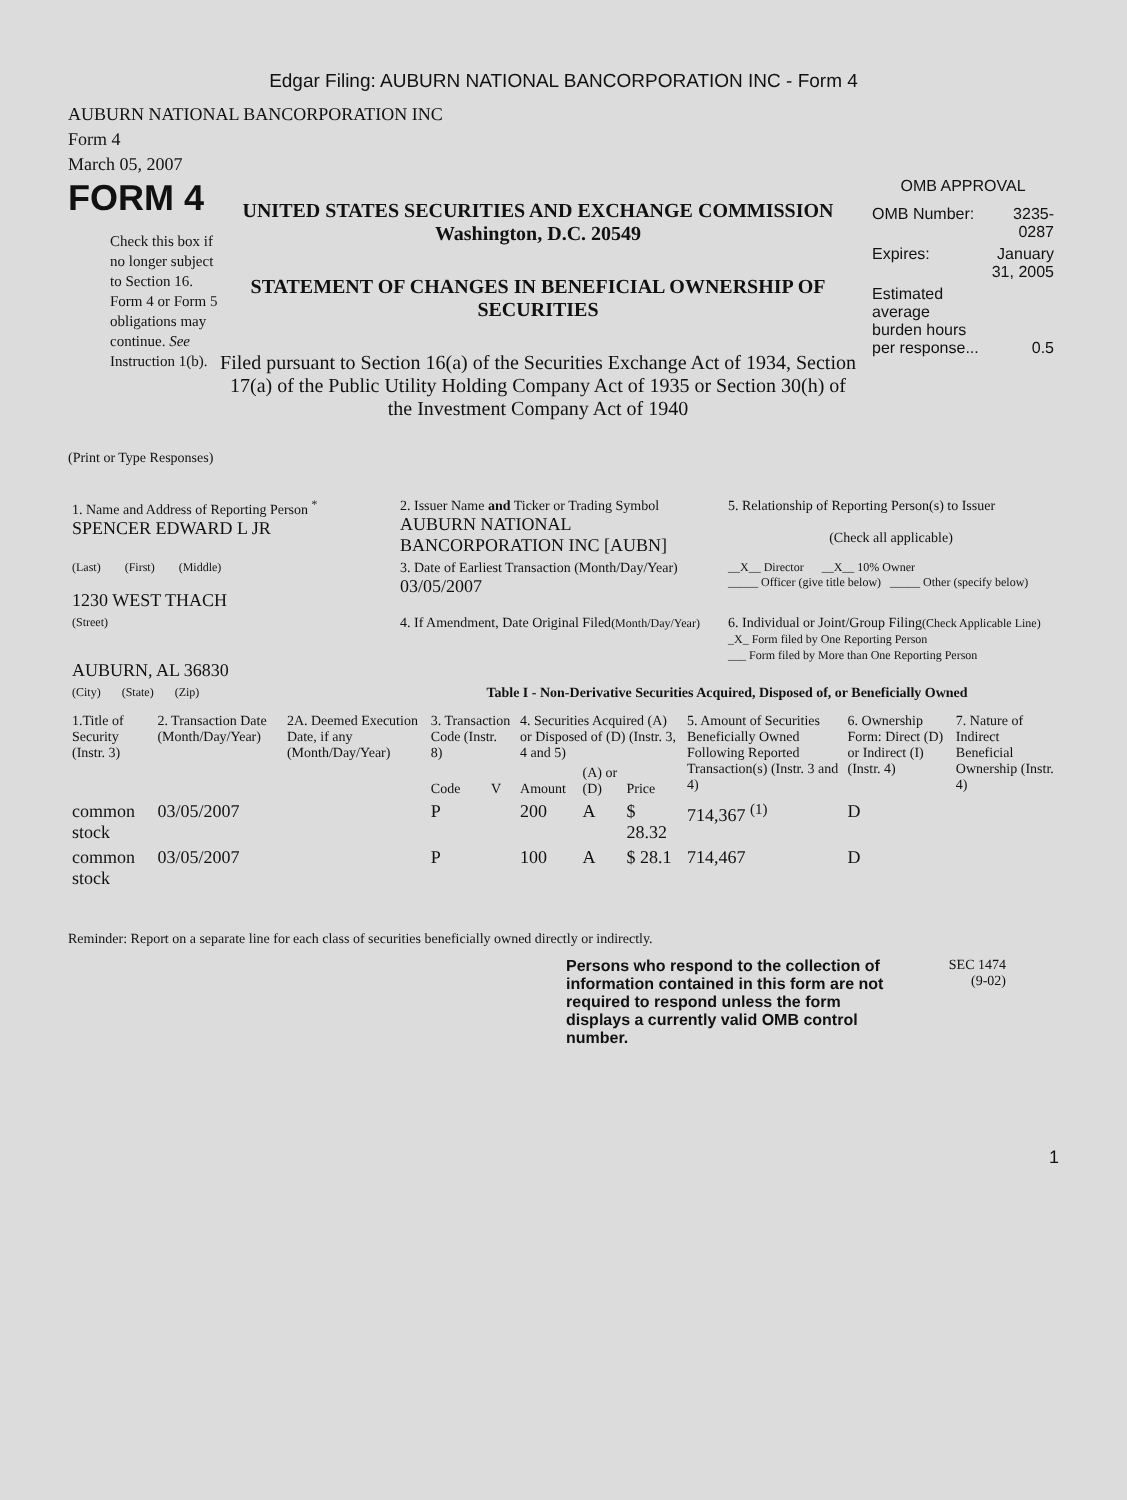Edgar Filing: AUBURN NATIONAL BANCORPORATION INC - Form 4
AUBURN NATIONAL BANCORPORATION INC
Form 4
March 05, 2007
FORM 4
Check this box if no longer subject to Section 16. Form 4 or Form 5 obligations may continue. See Instruction 1(b).
UNITED STATES SECURITIES AND EXCHANGE COMMISSION
Washington, D.C. 20549
STATEMENT OF CHANGES IN BENEFICIAL OWNERSHIP OF SECURITIES
Filed pursuant to Section 16(a) of the Securities Exchange Act of 1934, Section 17(a) of the Public Utility Holding Company Act of 1935 or Section 30(h) of the Investment Company Act of 1940
OMB APPROVAL
| OMB Number: | 3235-0287 |
| Expires: | January 31, 2005 |
| Estimated average burden hours per response... | 0.5 |
(Print or Type Responses)
| 1. Name and Address of Reporting Person <sup>*</sup> SPENCER EDWARD L JR | 2. Issuer Name and Ticker or Trading Symbol AUBURN NATIONAL BANCORPORATION INC [AUBN] | 5. Relationship of Reporting Person(s) to Issuer (Check all applicable) |
| (Last) (First) (Middle) 1230 WEST THACH | 3. Date of Earliest Transaction (Month/Day/Year) 03/05/2007 | __X__ Director __X__ 10% Owner _____ Officer (give title below) _____ Other (specify below) |
| (Street) AUBURN, AL 36830 | 4. If Amendment, Date Original Filed (Month/Day/Year) | 6. Individual or Joint/Group Filing (Check Applicable Line) _X_ Form filed by One Reporting Person ___ Form filed by More than One Reporting Person |
| (City) (State) (Zip) | Table I - Non-Derivative Securities Acquired, Disposed of, or Beneficially Owned | |
| 1.Title of Security (Instr. 3) | 2. Transaction Date (Month/Day/Year) | 2A. Deemed Execution Date, if any (Month/Day/Year) | 3. Transaction Code (Instr. 8) | | 4. Securities Acquired (A) or Disposed of (D) (Instr. 3, 4 and 5) | | | 5. Amount of Securities Beneficially Owned Following Reported Transaction(s) (Instr. 3 and 4) | 6. Ownership Form: Direct (D) or Indirect (I) (Instr. 4) | 7. Nature of Indirect Beneficial Ownership (Instr. 4) |
| --- | --- | --- | --- | --- | --- | --- | --- | --- | --- | --- |
| | | | Code | V | Amount | (A) or (D) | Price | | | |
| common stock | 03/05/2007 | | P | | 200 | A | $ 28.32 | 714,367 <sup>(1)</sup> | D | |
| common stock | 03/05/2007 | | P | | 100 | A | $ 28.1 | 714,467 | D | |
Reminder: Report on a separate line for each class of securities beneficially owned directly or indirectly.
Persons who respond to the collection of information contained in this form are not required to respond unless the form displays a currently valid OMB control number.
SEC 1474
(9-02)
1